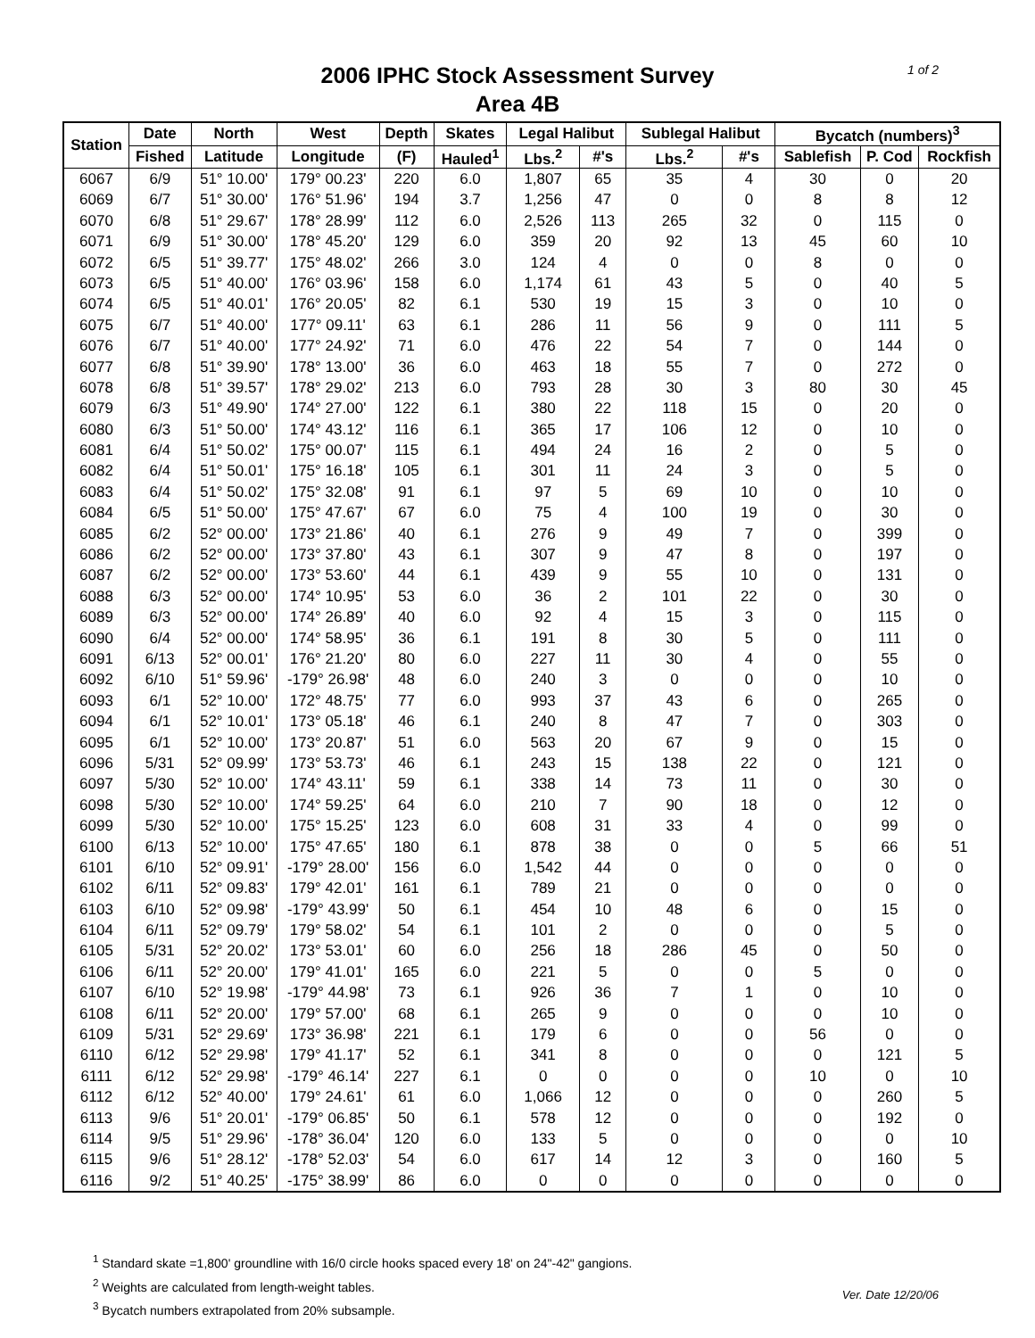1 of 2
2006 IPHC Stock Assessment Survey
Area 4B
| Station | Date | North | West | Depth | Skates | Legal Halibut | | Sublegal Halibut | | Bycatch (numbers)<sup>3</sup> | | |
| --- | --- | --- | --- | --- | --- | --- | --- | --- | --- | --- | --- | --- |
| | Fished | Latitude | Longitude | (F) | Hauled<sup>1</sup> | Lbs.<sup>2</sup> | #'s | Lbs.<sup>2</sup> | #'s | Sablefish | P. Cod | Rockfish |
| 6067 | 6/9 | 51° 10.00' | 179° 00.23' | 220 | 6.0 | 1,807 | 65 | 35 | 4 | 30 | 0 | 20 |
| 6069 | 6/7 | 51° 30.00' | 176° 51.96' | 194 | 3.7 | 1,256 | 47 | 0 | 0 | 8 | 8 | 12 |
| 6070 | 6/8 | 51° 29.67' | 178° 28.99' | 112 | 6.0 | 2,526 | 113 | 265 | 32 | 0 | 115 | 0 |
| 6071 | 6/9 | 51° 30.00' | 178° 45.20' | 129 | 6.0 | 359 | 20 | 92 | 13 | 45 | 60 | 10 |
| 6072 | 6/5 | 51° 39.77' | 175° 48.02' | 266 | 3.0 | 124 | 4 | 0 | 0 | 8 | 0 | 0 |
| 6073 | 6/5 | 51° 40.00' | 176° 03.96' | 158 | 6.0 | 1,174 | 61 | 43 | 5 | 0 | 40 | 5 |
| 6074 | 6/5 | 51° 40.01' | 176° 20.05' | 82 | 6.1 | 530 | 19 | 15 | 3 | 0 | 10 | 0 |
| 6075 | 6/7 | 51° 40.00' | 177° 09.11' | 63 | 6.1 | 286 | 11 | 56 | 9 | 0 | 111 | 5 |
| 6076 | 6/7 | 51° 40.00' | 177° 24.92' | 71 | 6.0 | 476 | 22 | 54 | 7 | 0 | 144 | 0 |
| 6077 | 6/8 | 51° 39.90' | 178° 13.00' | 36 | 6.0 | 463 | 18 | 55 | 7 | 0 | 272 | 0 |
| 6078 | 6/8 | 51° 39.57' | 178° 29.02' | 213 | 6.0 | 793 | 28 | 30 | 3 | 80 | 30 | 45 |
| 6079 | 6/3 | 51° 49.90' | 174° 27.00' | 122 | 6.1 | 380 | 22 | 118 | 15 | 0 | 20 | 0 |
| 6080 | 6/3 | 51° 50.00' | 174° 43.12' | 116 | 6.1 | 365 | 17 | 106 | 12 | 0 | 10 | 0 |
| 6081 | 6/4 | 51° 50.02' | 175° 00.07' | 115 | 6.1 | 494 | 24 | 16 | 2 | 0 | 5 | 0 |
| 6082 | 6/4 | 51° 50.01' | 175° 16.18' | 105 | 6.1 | 301 | 11 | 24 | 3 | 0 | 5 | 0 |
| 6083 | 6/4 | 51° 50.02' | 175° 32.08' | 91 | 6.1 | 97 | 5 | 69 | 10 | 0 | 10 | 0 |
| 6084 | 6/5 | 51° 50.00' | 175° 47.67' | 67 | 6.0 | 75 | 4 | 100 | 19 | 0 | 30 | 0 |
| 6085 | 6/2 | 52° 00.00' | 173° 21.86' | 40 | 6.1 | 276 | 9 | 49 | 7 | 0 | 399 | 0 |
| 6086 | 6/2 | 52° 00.00' | 173° 37.80' | 43 | 6.1 | 307 | 9 | 47 | 8 | 0 | 197 | 0 |
| 6087 | 6/2 | 52° 00.00' | 173° 53.60' | 44 | 6.1 | 439 | 9 | 55 | 10 | 0 | 131 | 0 |
| 6088 | 6/3 | 52° 00.00' | 174° 10.95' | 53 | 6.0 | 36 | 2 | 101 | 22 | 0 | 30 | 0 |
| 6089 | 6/3 | 52° 00.00' | 174° 26.89' | 40 | 6.0 | 92 | 4 | 15 | 3 | 0 | 115 | 0 |
| 6090 | 6/4 | 52° 00.00' | 174° 58.95' | 36 | 6.1 | 191 | 8 | 30 | 5 | 0 | 111 | 0 |
| 6091 | 6/13 | 52° 00.01' | 176° 21.20' | 80 | 6.0 | 227 | 11 | 30 | 4 | 0 | 55 | 0 |
| 6092 | 6/10 | 51° 59.96' | -179° 26.98' | 48 | 6.0 | 240 | 3 | 0 | 0 | 0 | 10 | 0 |
| 6093 | 6/1 | 52° 10.00' | 172° 48.75' | 77 | 6.0 | 993 | 37 | 43 | 6 | 0 | 265 | 0 |
| 6094 | 6/1 | 52° 10.01' | 173° 05.18' | 46 | 6.1 | 240 | 8 | 47 | 7 | 0 | 303 | 0 |
| 6095 | 6/1 | 52° 10.00' | 173° 20.87' | 51 | 6.0 | 563 | 20 | 67 | 9 | 0 | 15 | 0 |
| 6096 | 5/31 | 52° 09.99' | 173° 53.73' | 46 | 6.1 | 243 | 15 | 138 | 22 | 0 | 121 | 0 |
| 6097 | 5/30 | 52° 10.00' | 174° 43.11' | 59 | 6.1 | 338 | 14 | 73 | 11 | 0 | 30 | 0 |
| 6098 | 5/30 | 52° 10.00' | 174° 59.25' | 64 | 6.0 | 210 | 7 | 90 | 18 | 0 | 12 | 0 |
| 6099 | 5/30 | 52° 10.00' | 175° 15.25' | 123 | 6.0 | 608 | 31 | 33 | 4 | 0 | 99 | 0 |
| 6100 | 6/13 | 52° 10.00' | 175° 47.65' | 180 | 6.1 | 878 | 38 | 0 | 0 | 5 | 66 | 51 |
| 6101 | 6/10 | 52° 09.91' | -179° 28.00' | 156 | 6.0 | 1,542 | 44 | 0 | 0 | 0 | 0 | 0 |
| 6102 | 6/11 | 52° 09.83' | 179° 42.01' | 161 | 6.1 | 789 | 21 | 0 | 0 | 0 | 0 | 0 |
| 6103 | 6/10 | 52° 09.98' | -179° 43.99' | 50 | 6.1 | 454 | 10 | 48 | 6 | 0 | 15 | 0 |
| 6104 | 6/11 | 52° 09.79' | 179° 58.02' | 54 | 6.1 | 101 | 2 | 0 | 0 | 0 | 5 | 0 |
| 6105 | 5/31 | 52° 20.02' | 173° 53.01' | 60 | 6.0 | 256 | 18 | 286 | 45 | 0 | 50 | 0 |
| 6106 | 6/11 | 52° 20.00' | 179° 41.01' | 165 | 6.0 | 221 | 5 | 0 | 0 | 5 | 0 | 0 |
| 6107 | 6/10 | 52° 19.98' | -179° 44.98' | 73 | 6.1 | 926 | 36 | 7 | 1 | 0 | 10 | 0 |
| 6108 | 6/11 | 52° 20.00' | 179° 57.00' | 68 | 6.1 | 265 | 9 | 0 | 0 | 0 | 10 | 0 |
| 6109 | 5/31 | 52° 29.69' | 173° 36.98' | 221 | 6.1 | 179 | 6 | 0 | 0 | 56 | 0 | 0 |
| 6110 | 6/12 | 52° 29.98' | 179° 41.17' | 52 | 6.1 | 341 | 8 | 0 | 0 | 0 | 121 | 5 |
| 6111 | 6/12 | 52° 29.98' | -179° 46.14' | 227 | 6.1 | 0 | 0 | 0 | 0 | 10 | 0 | 10 |
| 6112 | 6/12 | 52° 40.00' | 179° 24.61' | 61 | 6.0 | 1,066 | 12 | 0 | 0 | 0 | 260 | 5 |
| 6113 | 9/6 | 51° 20.01' | -179° 06.85' | 50 | 6.1 | 578 | 12 | 0 | 0 | 0 | 192 | 0 |
| 6114 | 9/5 | 51° 29.96' | -178° 36.04' | 120 | 6.0 | 133 | 5 | 0 | 0 | 0 | 0 | 10 |
| 6115 | 9/6 | 51° 28.12' | -178° 52.03' | 54 | 6.0 | 617 | 14 | 12 | 3 | 0 | 160 | 5 |
| 6116 | 9/2 | 51° 40.25' | -175° 38.99' | 86 | 6.0 | 0 | 0 | 0 | 0 | 0 | 0 | 0 |
<sup>1</sup> Standard skate =1,800' groundline with 16/0 circle hooks spaced every 18' on 24"-42" gangions.
<sup>2</sup> Weights are calculated from length-weight tables.
<sup>3</sup> Bycatch numbers extrapolated from 20% subsample.
Ver. Date 12/20/06